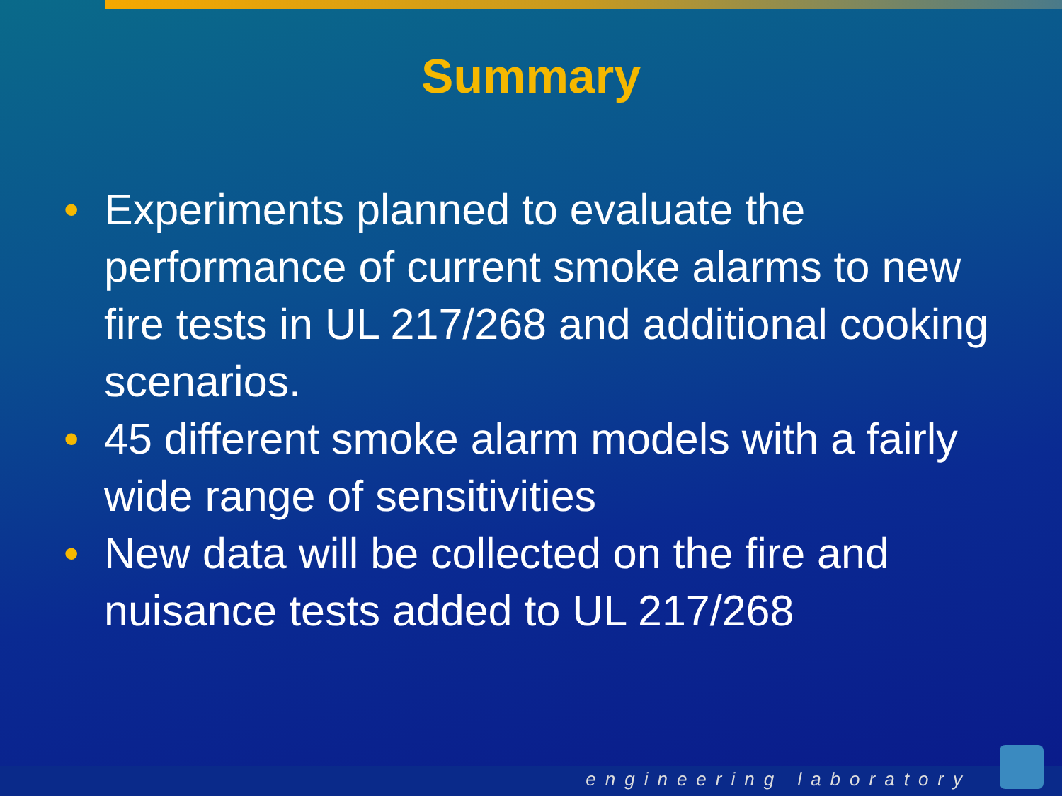Summary
• Experiments planned to evaluate the performance of current smoke alarms to new fire tests in UL 217/268 and additional cooking scenarios.
• 45 different smoke alarm models with a fairly wide range of sensitivities
• New data will be collected on the fire and nuisance tests added to UL 217/268
engineering laboratory